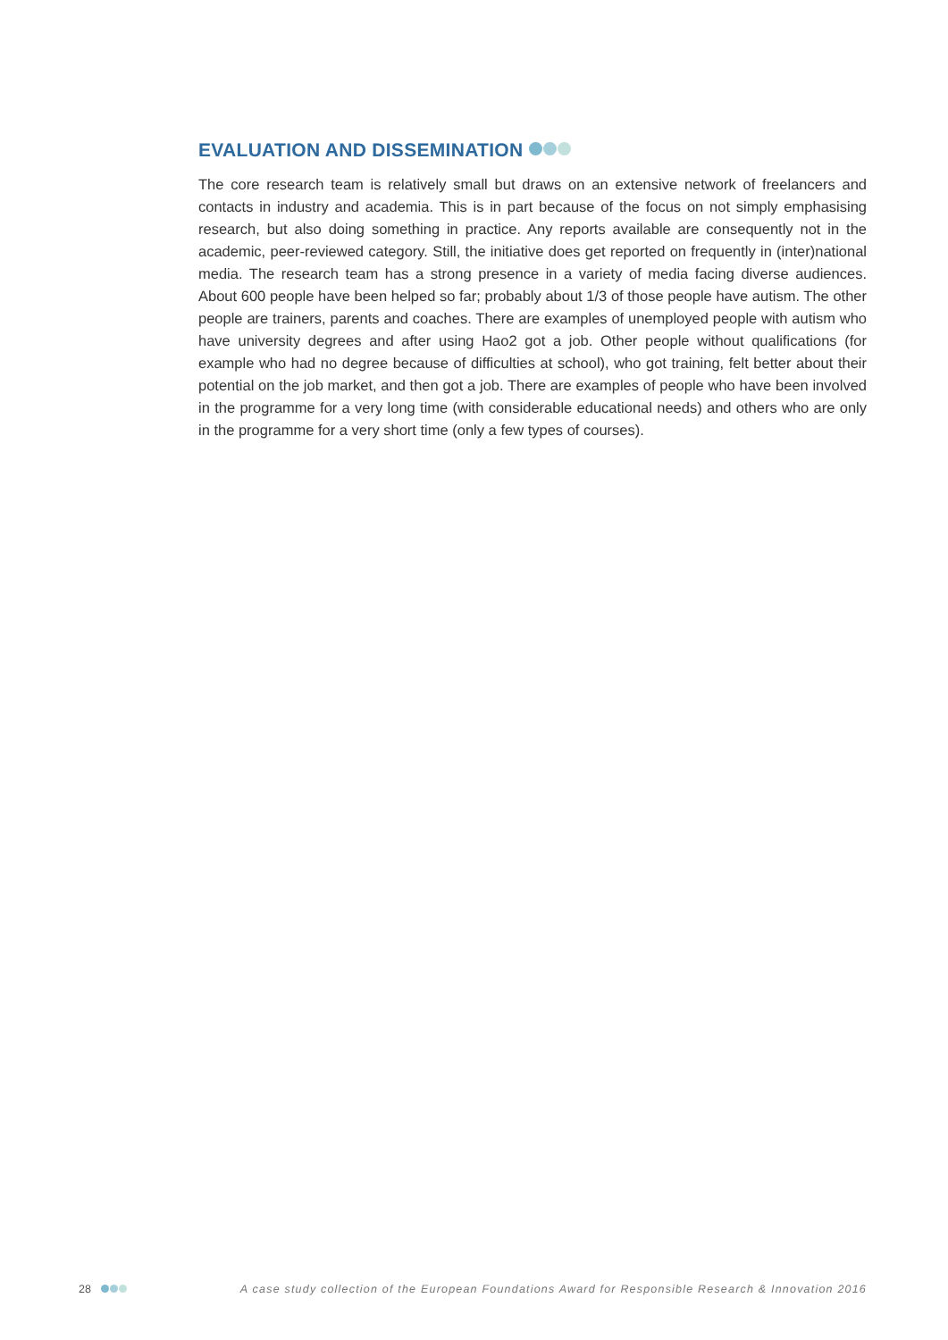EVALUATION AND DISSEMINATION
The core research team is relatively small but draws on an extensive network of freelancers and contacts in industry and academia. This is in part because of the focus on not simply emphasising research, but also doing something in practice. Any reports available are consequently not in the academic, peer-reviewed category. Still, the initiative does get reported on frequently in (inter)national media. The research team has a strong presence in a variety of media facing diverse audiences. About 600 people have been helped so far; probably about 1/3 of those people have autism. The other people are trainers, parents and coaches. There are examples of unemployed people with autism who have university degrees and after using Hao2 got a job. Other people without qualifications (for example who had no degree because of difficulties at school), who got training, felt better about their potential on the job market, and then got a job. There are examples of people who have been involved in the programme for a very long time (with considerable educational needs) and others who are only in the programme for a very short time (only a few types of courses).
28 A case study collection of the European Foundations Award for Responsible Research & Innovation 2016